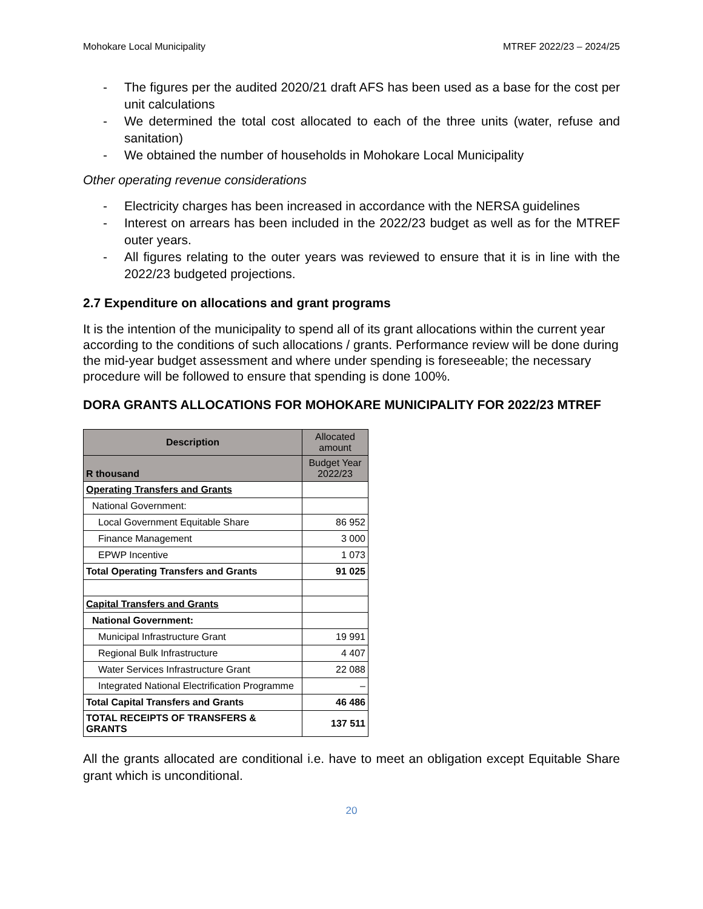Mohokare Local Municipality MTREF 2022/23 – 2024/25
- The figures per the audited 2020/21 draft AFS has been used as a base for the cost per unit calculations
- We determined the total cost allocated to each of the three units (water, refuse and sanitation)
- We obtained the number of households in Mohokare Local Municipality
Other operating revenue considerations
- Electricity charges has been increased in accordance with the NERSA guidelines
- Interest on arrears has been included in the 2022/23 budget as well as for the MTREF outer years.
- All figures relating to the outer years was reviewed to ensure that it is in line with the 2022/23 budgeted projections.
2.7 Expenditure on allocations and grant programs
It is the intention of the municipality to spend all of its grant allocations within the current year according to the conditions of such allocations / grants. Performance review will be done during the mid-year budget assessment and where under spending is foreseeable; the necessary procedure will be followed to ensure that spending is done 100%.
DORA GRANTS ALLOCATIONS FOR MOHOKARE MUNICIPALITY FOR 2022/23 MTREF
| Description | Allocated amount |
| --- | --- |
| R thousand | Budget Year 2022/23 |
| Operating Transfers and Grants | |
| National Government: | |
| Local Government Equitable Share | 86 952 |
| Finance Management | 3 000 |
| EPWP Incentive | 1 073 |
| Total Operating Transfers and Grants | 91 025 |
| Capital Transfers and Grants | |
| National Government: | |
| Municipal Infrastructure Grant | 19 991 |
| Regional Bulk Infrastructure | 4 407 |
| Water Services Infrastructure Grant | 22 088 |
| Integrated National Electrification Programme | – |
| Total Capital Transfers and Grants | 46 486 |
| TOTAL RECEIPTS OF TRANSFERS & GRANTS | 137 511 |
All the grants allocated are conditional i.e. have to meet an obligation except Equitable Share grant which is unconditional.
20